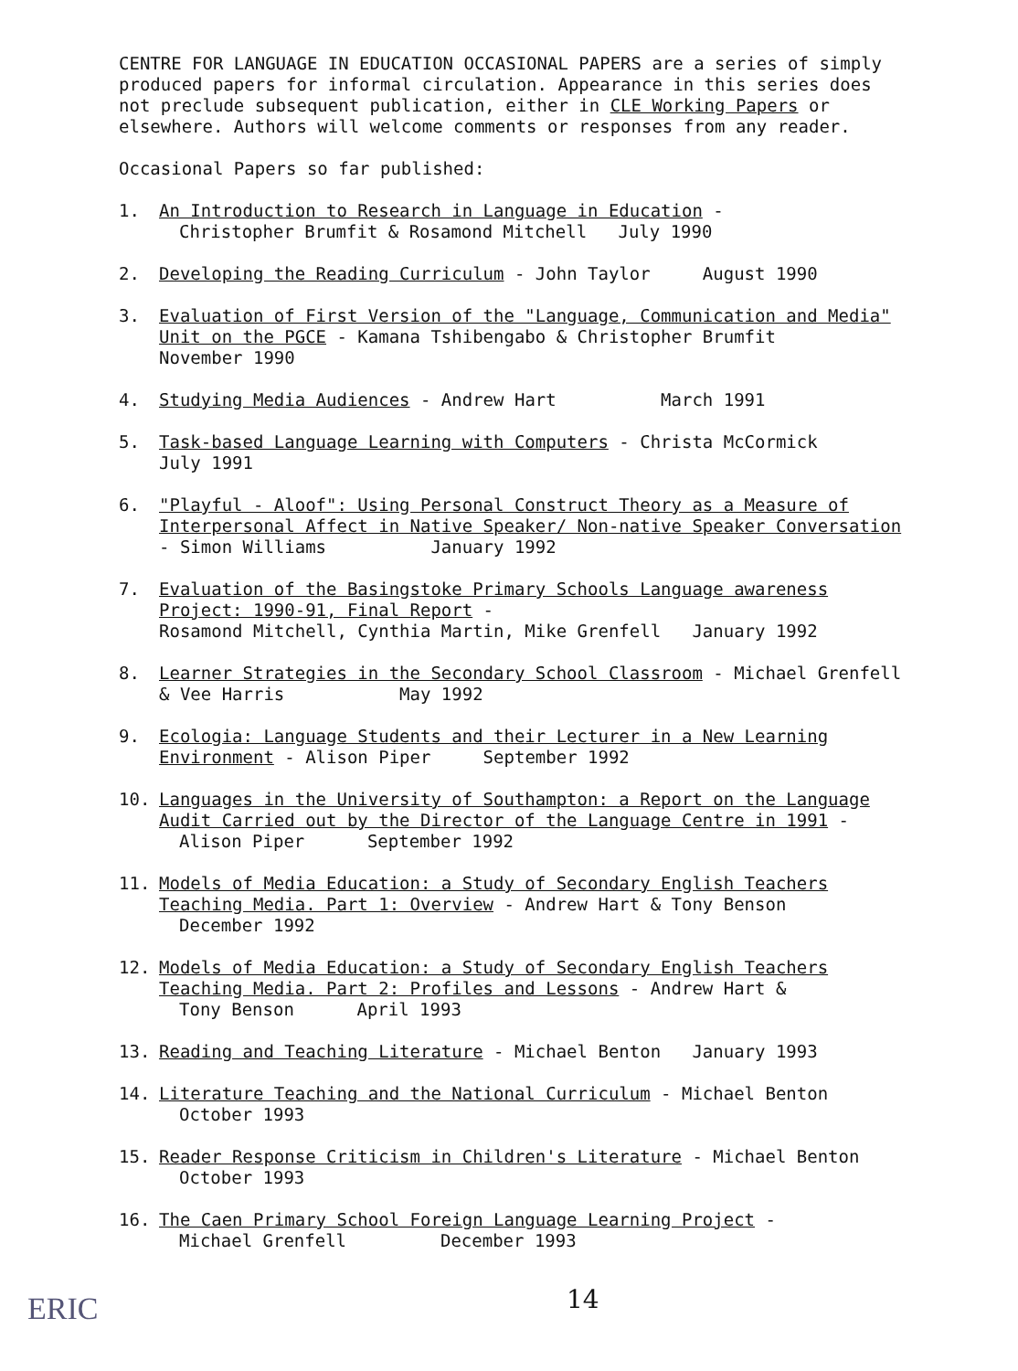CENTRE FOR LANGUAGE IN EDUCATION OCCASIONAL PAPERS are a series of simply produced papers for informal circulation. Appearance in this series does not preclude subsequent publication, either in CLE Working Papers or elsewhere. Authors will welcome comments or responses from any reader.
Occasional Papers so far published:
1. An Introduction to Research in Language in Education -
Christopher Brumfit & Rosamond Mitchell July 1990
2. Developing the Reading Curriculum - John Taylor August 1990
3. Evaluation of First Version of the "Language, Communication and Media" Unit on the PGCE - Kamana Tshibengabo & Christopher Brumfit
November 1990
4. Studying Media Audiences - Andrew Hart March 1991
5. Task-based Language Learning with Computers - Christa McCormick
July 1991
6. "Playful - Aloof": Using Personal Construct Theory as a Measure of Interpersonal Affect in Native Speaker/ Non-native Speaker Conversation - Simon Williams January 1992
7. Evaluation of the Basingstoke Primary Schools Language awareness Project: 1990-91, Final Report -
Rosamond Mitchell, Cynthia Martin, Mike Grenfell January 1992
8. Learner Strategies in the Secondary School Classroom - Michael Grenfell & Vee Harris May 1992
9. Ecologia: Language Students and their Lecturer in a New Learning Environment - Alison Piper September 1992
10. Languages in the University of Southampton: a Report on the Language Audit Carried out by the Director of the Language Centre in 1991 -
Alison Piper September 1992
11. Models of Media Education: a Study of Secondary English Teachers Teaching Media. Part 1: Overview - Andrew Hart & Tony Benson
December 1992
12. Models of Media Education: a Study of Secondary English Teachers Teaching Media. Part 2: Profiles and Lessons - Andrew Hart &
Tony Benson April 1993
13. Reading and Teaching Literature - Michael Benton January 1993
14. Literature Teaching and the National Curriculum - Michael Benton
October 1993
15. Reader Response Criticism in Children's Literature - Michael Benton
October 1993
16. The Caen Primary School Foreign Language Learning Project -
Michael Grenfell December 1993
14
ERIC